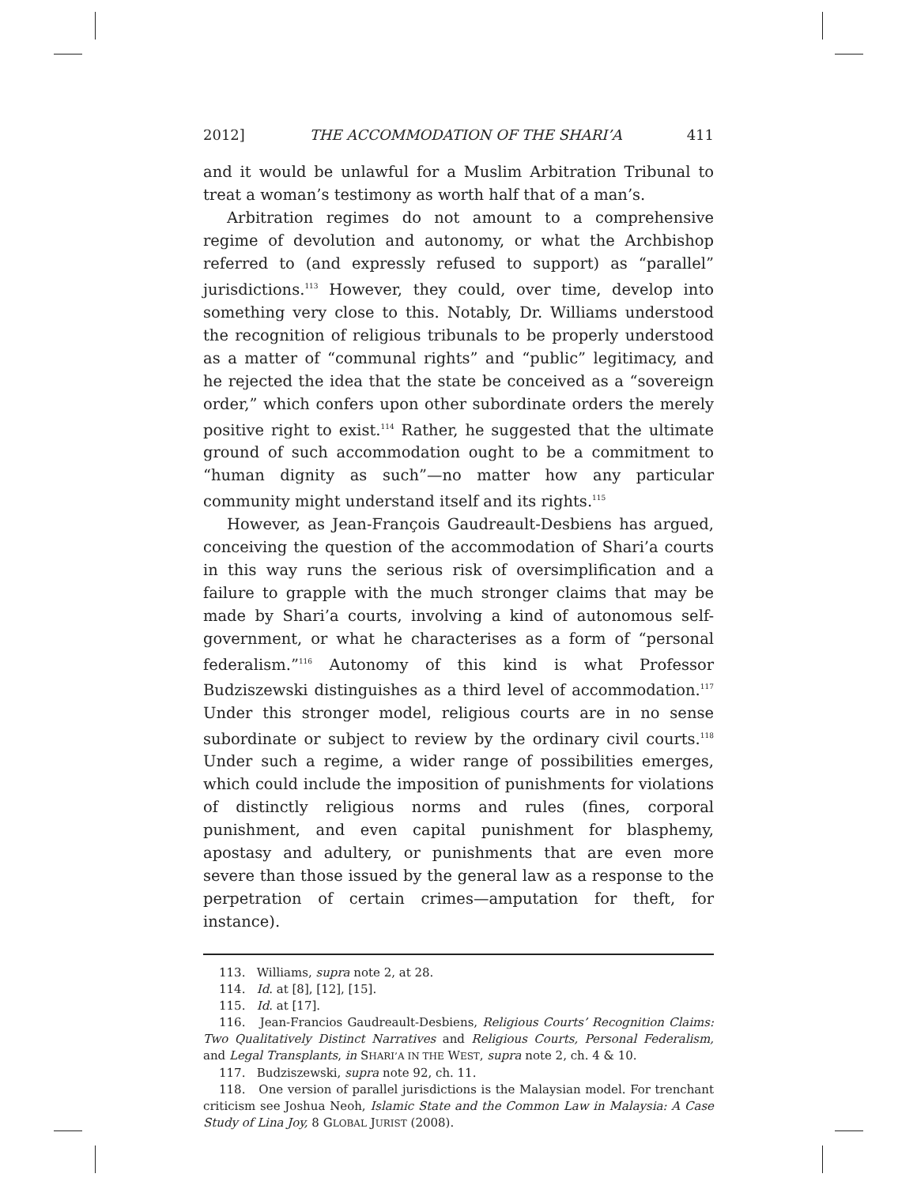2012] THE ACCOMMODATION OF THE SHARI’A 411
and it would be unlawful for a Muslim Arbitration Tribunal to treat a woman’s testimony as worth half that of a man’s.
Arbitration regimes do not amount to a comprehensive regime of devolution and autonomy, or what the Archbishop referred to (and expressly refused to support) as “parallel” jurisdictions.<sup>113</sup> However, they could, over time, develop into something very close to this. Notably, Dr. Williams understood the recognition of religious tribunals to be properly understood as a matter of “communal rights” and “public” legitimacy, and he rejected the idea that the state be conceived as a “sovereign order,” which confers upon other subordinate orders the merely positive right to exist.<sup>114</sup> Rather, he suggested that the ultimate ground of such accommodation ought to be a commitment to “human dignity as such”—no matter how any particular community might understand itself and its rights.<sup>115</sup>
However, as Jean-François Gaudreault-Desbiens has argued, conceiving the question of the accommodation of Shari’a courts in this way runs the serious risk of oversimplification and a failure to grapple with the much stronger claims that may be made by Shari’a courts, involving a kind of autonomous self-government, or what he characterises as a form of “personal federalism.”<sup>116</sup> Autonomy of this kind is what Professor Budziszewski distinguishes as a third level of accommodation.<sup>117</sup> Under this stronger model, religious courts are in no sense subordinate or subject to review by the ordinary civil courts.<sup>118</sup> Under such a regime, a wider range of possibilities emerges, which could include the imposition of punishments for violations of distinctly religious norms and rules (fines, corporal punishment, and even capital punishment for blasphemy, apostasy and adultery, or punishments that are even more severe than those issued by the general law as a response to the perpetration of certain crimes—amputation for theft, for instance).
113. Williams, supra note 2, at 28.
114. Id. at [8], [12], [15].
115. Id. at [17].
116. Jean-Francios Gaudreault-Desbiens, Religious Courts’ Recognition Claims: Two Qualitatively Distinct Narratives and Religious Courts, Personal Federalism, and Legal Transplants, in SHARI’A IN THE WEST, supra note 2, ch. 4 & 10.
117. Budziszewski, supra note 92, ch. 11.
118. One version of parallel jurisdictions is the Malaysian model. For trenchant criticism see Joshua Neoh, Islamic State and the Common Law in Malaysia: A Case Study of Lina Joy, 8 GLOBAL JURIST (2008).